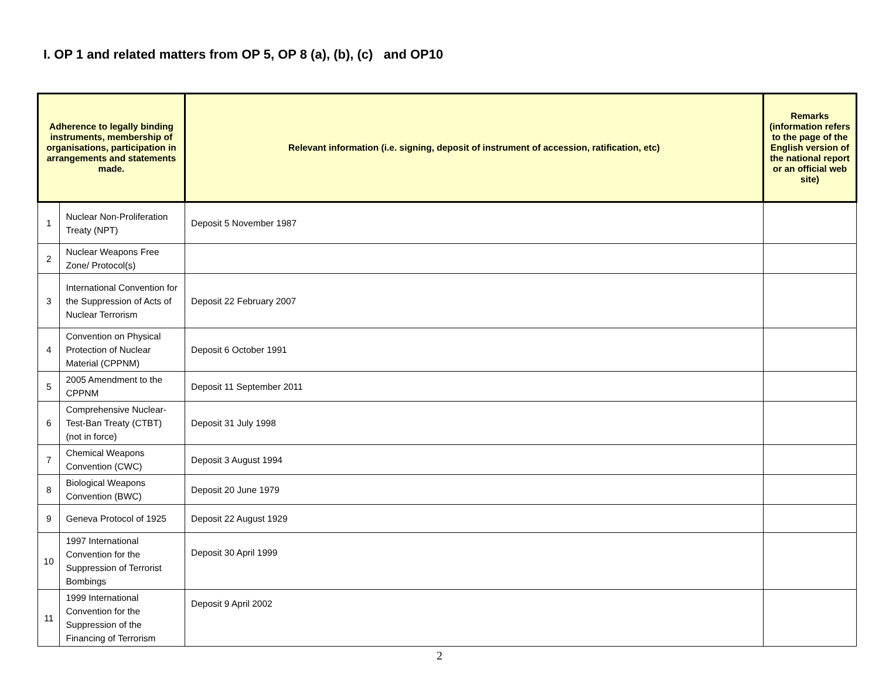I. OP 1 and related matters from OP 5, OP 8 (a), (b), (c) and OP10
| Adherence to legally binding instruments, membership of organisations, participation in arrangements and statements made. | | Relevant information (i.e. signing, deposit of instrument of accession, ratification, etc) | Remarks (information refers to the page of the English version of the national report or an official web site) |
| --- | --- | --- | --- |
| 1 | Nuclear Non-Proliferation Treaty (NPT) | Deposit 5 November 1987 | |
| 2 | Nuclear Weapons Free Zone/ Protocol(s) | | |
| 3 | International Convention for the Suppression of Acts of Nuclear Terrorism | Deposit 22 February 2007 | |
| 4 | Convention on Physical Protection of Nuclear Material (CPPNM) | Deposit 6 October 1991 | |
| 5 | 2005 Amendment to the CPPNM | Deposit 11 September 2011 | |
| 6 | Comprehensive Nuclear-Test-Ban Treaty (CTBT) (not in force) | Deposit 31 July 1998 | |
| 7 | Chemical Weapons Convention (CWC) | Deposit 3 August 1994 | |
| 8 | Biological Weapons Convention (BWC) | Deposit 20 June 1979 | |
| 9 | Geneva Protocol of 1925 | Deposit 22 August 1929 | |
| 10 | 1997 International Convention for the Suppression of Terrorist Bombings | Deposit 30 April 1999 | |
| 11 | 1999 International Convention for the Suppression of the Financing of Terrorism | Deposit 9 April 2002 | |
2